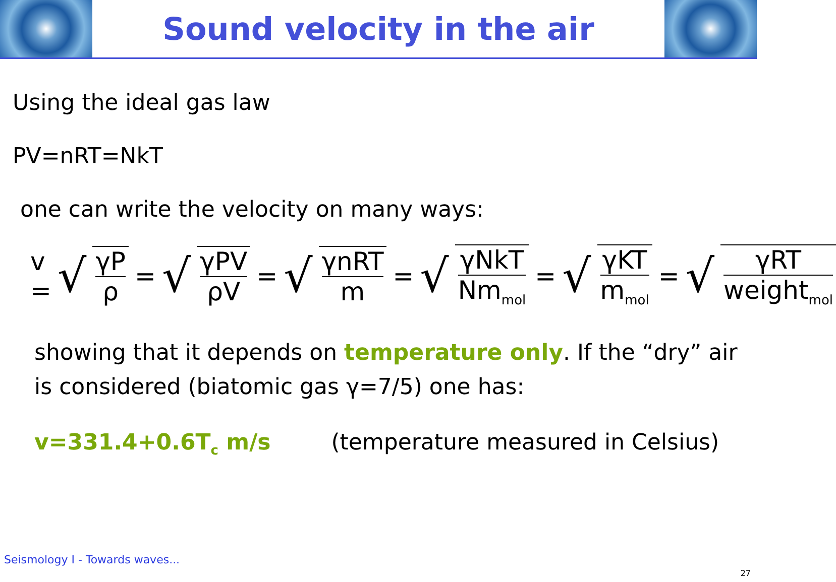Sound velocity in the air
Using the ideal gas law
PV=nRT=NkT
one can write the velocity on many ways:
v = √ γP ρ = √ γPV ρV = √ γnRT m = √ γNkT Nm<sub>mol</sub> = √ γKT m<sub>mol</sub> = √ γRT weight<sub>mol</sub>
showing that it depends on temperature only. If the “dry” air is considered (biatomic gas γ=7/5) one has:
v=331.4+0.6T<sub>c</sub> m/s (temperature measured in Celsius)
Seismology I - Towards waves...
27